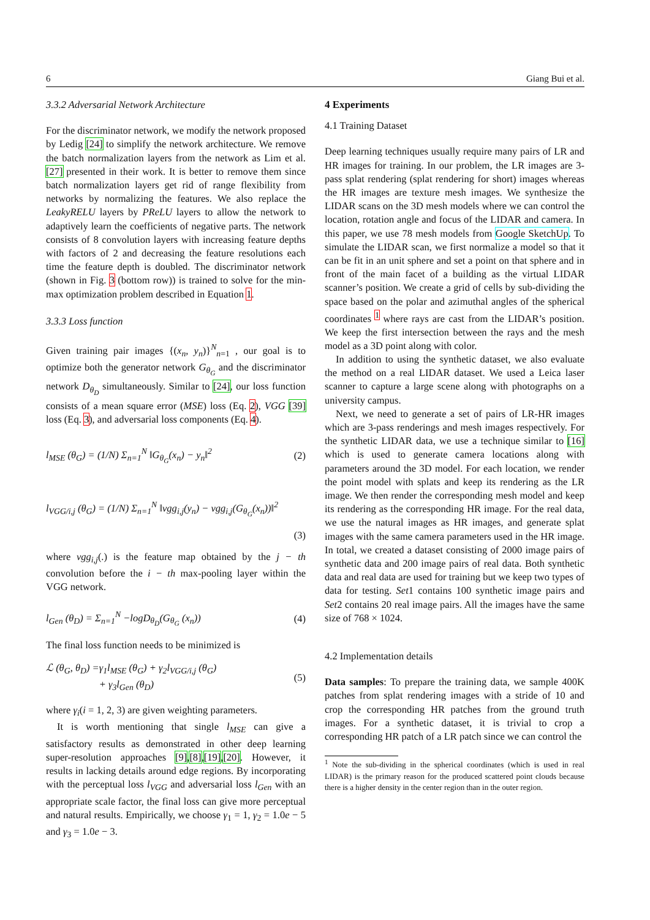6 Giang Bui et al.
3.3.2 Adversarial Network Architecture
For the discriminator network, we modify the network proposed by Ledig [24] to simplify the network architecture. We remove the batch normalization layers from the network as Lim et al. [27] presented in their work. It is better to remove them since batch normalization layers get rid of range flexibility from networks by normalizing the features. We also replace the LeakyRELU layers by PReLU layers to allow the network to adaptively learn the coefficients of negative parts. The network consists of 8 convolution layers with increasing feature depths with factors of 2 and decreasing the feature resolutions each time the feature depth is doubled. The discriminator network (shown in Fig. 3 (bottom row)) is trained to solve for the min-max optimization problem described in Equation 1.
3.3.3 Loss function
Given training pair images {(x<sub>n</sub>, y<sub>n</sub>)}<sup>N</sup><sub>n=1</sub> , our goal is to optimize both the generator network G<sub>θ<sub>G</sub></sub> and the discriminator network D<sub>θ<sub>D</sub></sub> simultaneously. Similar to [24], our loss function consists of a mean square error (MSE) loss (Eq. 2), VGG [39] loss (Eq. 3), and adversarial loss components (Eq. 4).
l<sub>MSE</sub> (θ<sub>G</sub>) = (1/N) Σ<sub>n=1</sub><sup>N</sup> ‖G<sub>θ<sub>G</sub></sub>(x<sub>n</sub>) − y<sub>n</sub>‖<sup>2</sup> (2)
l<sub>VGG/i,j</sub> (θ<sub>G</sub>) = (1/N) Σ<sub>n=1</sub><sup>N</sup> ‖vgg<sub>i,j</sub>(y<sub>n</sub>) − vgg<sub>i,j</sub>(G<sub>θ<sub>G</sub></sub>(x<sub>n</sub>))‖<sup>2</sup>
(3)
where vgg<sub>i,j</sub>(.) is the feature map obtained by the j − th convolution before the i − th max-pooling layer within the VGG network.
l<sub>Gen</sub> (θ<sub>D</sub>) = Σ<sub>n=1</sub><sup>N</sup> −logD<sub>θ<sub>D</sub></sub>(G<sub>θ<sub>G</sub></sub> (x<sub>n</sub>)) (4)
The final loss function needs to be minimized is
ℒ (θ<sub>G</sub>, θ<sub>D</sub>) =γ<sub>1</sub>l<sub>MSE</sub> (θ<sub>G</sub>) + γ<sub>2</sub>l<sub>VGG/i,j</sub> (θ<sub>G</sub>)
+ γ<sub>3</sub>l<sub>Gen</sub> (θ<sub>D</sub>) (5)
where γ<sub>i</sub>(i = 1, 2, 3) are given weighting parameters.
It is worth mentioning that single l<sub>MSE</sub> can give a satisfactory results as demonstrated in other deep learning super-resolution approaches [9],[8],[19],[20]. However, it results in lacking details around edge regions. By incorporating with the perceptual loss l<sub>VGG</sub> and adversarial loss l<sub>Gen</sub> with an appropriate scale factor, the final loss can give more perceptual and natural results. Empirically, we choose γ<sub>1</sub> = 1, γ<sub>2</sub> = 1.0e − 5 and γ<sub>3</sub> = 1.0e − 3.
4 Experiments
4.1 Training Dataset
Deep learning techniques usually require many pairs of LR and HR images for training. In our problem, the LR images are 3-pass splat rendering (splat rendering for short) images whereas the HR images are texture mesh images. We synthesize the LIDAR scans on the 3D mesh models where we can control the location, rotation angle and focus of the LIDAR and camera. In this paper, we use 78 mesh models from Google SketchUp. To simulate the LIDAR scan, we first normalize a model so that it can be fit in an unit sphere and set a point on that sphere and in front of the main facet of a building as the virtual LIDAR scanner’s position. We create a grid of cells by sub-dividing the space based on the polar and azimuthal angles of the spherical coordinates <sup>1</sup> where rays are cast from the LIDAR’s position. We keep the first intersection between the rays and the mesh model as a 3D point along with color.
In addition to using the synthetic dataset, we also evaluate the method on a real LIDAR dataset. We used a Leica laser scanner to capture a large scene along with photographs on a university campus.
Next, we need to generate a set of pairs of LR-HR images which are 3-pass renderings and mesh images respectively. For the synthetic LIDAR data, we use a technique similar to [16] which is used to generate camera locations along with parameters around the 3D model. For each location, we render the point model with splats and keep its rendering as the LR image. We then render the corresponding mesh model and keep its rendering as the corresponding HR image. For the real data, we use the natural images as HR images, and generate splat images with the same camera parameters used in the HR image. In total, we created a dataset consisting of 2000 image pairs of synthetic data and 200 image pairs of real data. Both synthetic data and real data are used for training but we keep two types of data for testing. Set1 contains 100 synthetic image pairs and Set2 contains 20 real image pairs. All the images have the same size of 768 × 1024.
4.2 Implementation details
Data samples: To prepare the training data, we sample 400K patches from splat rendering images with a stride of 10 and crop the corresponding HR patches from the ground truth images. For a synthetic dataset, it is trivial to crop a corresponding HR patch of a LR patch since we can control the
<sup>1</sup> Note the sub-dividing in the spherical coordinates (which is used in real LIDAR) is the primary reason for the produced scattered point clouds because there is a higher density in the center region than in the outer region.